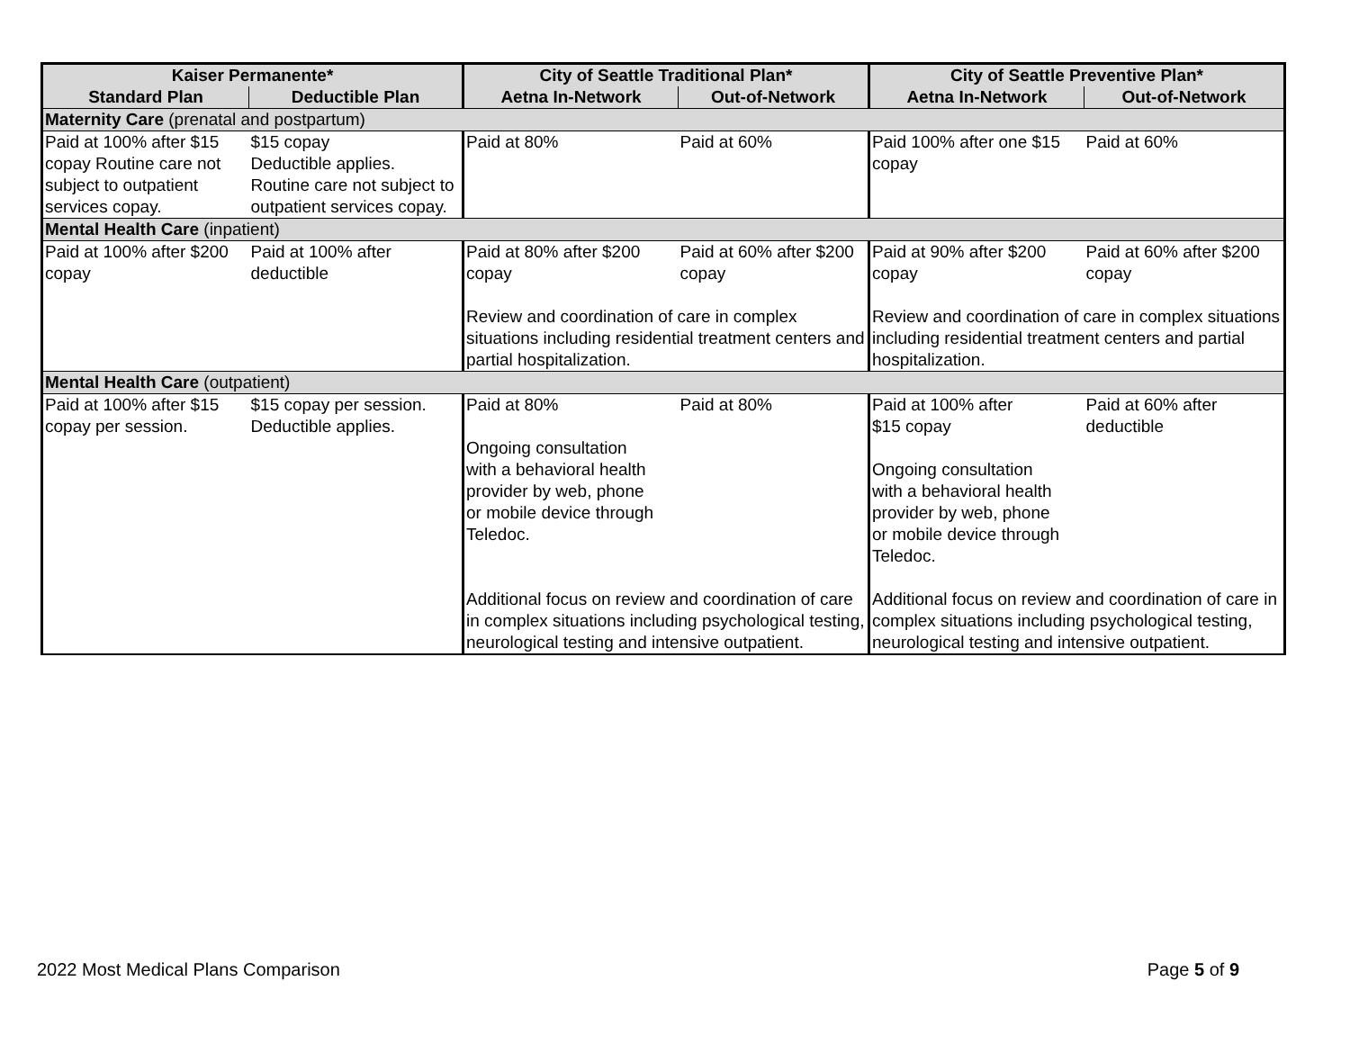| Kaiser Permanente* | | City of Seattle Traditional Plan* | | City of Seattle Preventive Plan* | |
| --- | --- | --- | --- | --- | --- |
| Standard Plan | Deductible Plan | Aetna In-Network | Out-of-Network | Aetna In-Network | Out-of-Network |
| Maternity Care (prenatal and postpartum) | | | | | |
| Paid at 100% after $15 copay Routine care not subject to outpatient services copay. | $15 copay Deductible applies. Routine care not subject to outpatient services copay. | Paid at 80% | Paid at 60% | Paid 100% after one $15 copay | Paid at 60% |
| Mental Health Care (inpatient) | | | | | |
| Paid at 100% after $200 copay | Paid at 100% after deductible | Paid at 80% after $200 copay | Paid at 60% after $200 copay | Paid at 90% after $200 copay | Paid at 60% after $200 copay |
| | | Review and coordination of care in complex situations including residential treatment centers and partial hospitalization. | | Review and coordination of care in complex situations including residential treatment centers and partial hospitalization. | |
| Mental Health Care (outpatient) | | | | | |
| Paid at 100% after $15 copay per session. | $15 copay per session. Deductible applies. | Paid at 80% Ongoing consultation with a behavioral health provider by web, phone or mobile device through Teledoc. | Paid at 80% | Paid at 100% after $15 copay Ongoing consultation with a behavioral health provider by web, phone or mobile device through Teledoc. | Paid at 60% after deductible |
| | | Additional focus on review and coordination of care in complex situations including psychological testing, neurological testing and intensive outpatient. | | Additional focus on review and coordination of care in complex situations including psychological testing, neurological testing and intensive outpatient. | |
2022 Most Medical Plans Comparison Page 5 of 9